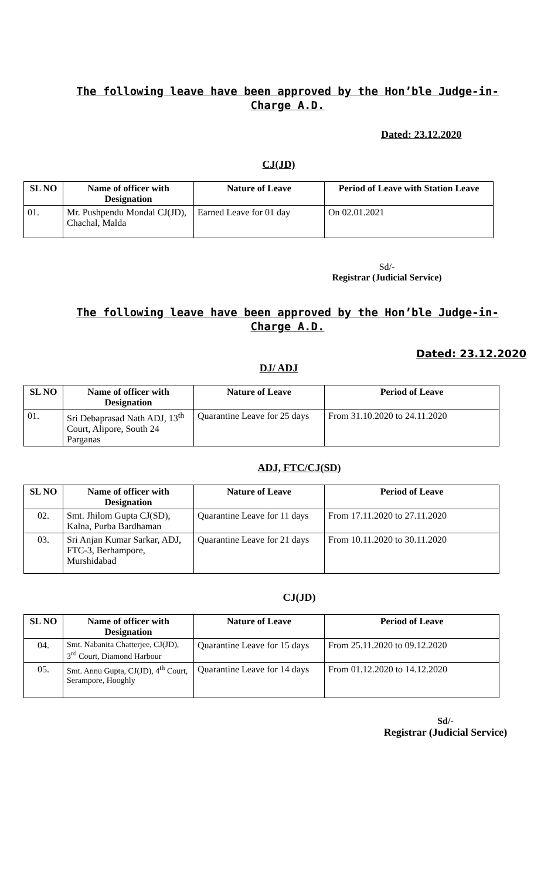The following leave have been approved by the Hon’ble Judge-in-Charge A.D.
Dated: 23.12.2020
CJ(JD)
| SL NO | Name of officer with Designation | Nature of Leave | Period of Leave with Station Leave |
| --- | --- | --- | --- |
| 01. | Mr. Pushpendu Mondal CJ(JD), Chachal, Malda | Earned Leave for 01 day | On 02.01.2021 |
Sd/-
Registrar (Judicial Service)
The following leave have been approved by the Hon’ble Judge-in-Charge A.D.
Dated: 23.12.2020
DJ/ ADJ
| SL NO | Name of officer with Designation | Nature of Leave | Period of Leave |
| --- | --- | --- | --- |
| 01. | Sri Debaprasad Nath ADJ, 13<sup>th</sup> Court, Alipore, South 24 Parganas | Quarantine Leave for 25 days | From 31.10.2020 to 24.11.2020 |
ADJ, FTC/CJ(SD)
| SL NO | Name of officer with Designation | Nature of Leave | Period of Leave |
| --- | --- | --- | --- |
| 02. | Smt. Jhilom Gupta CJ(SD), Kalna, Purba Bardhaman | Quarantine Leave for 11 days | From 17.11.2020 to 27.11.2020 |
| 03. | Sri Anjan Kumar Sarkar, ADJ, FTC-3, Berhampore, Murshidabad | Quarantine Leave for 21 days | From 10.11.2020 to 30.11.2020 |
CJ(JD)
| SL NO | Name of officer with Designation | Nature of Leave | Period of Leave |
| --- | --- | --- | --- |
| 04. | Smt. Nabanita Chatterjee, CJ(JD), 3<sup>rd</sup> Court, Diamond Harbour | Quarantine Leave for 15 days | From 25.11.2020 to 09.12.2020 |
| 05. | Smt. Annu Gupta, CJ(JD), 4<sup>th</sup> Court, Serampore, Hooghly | Quarantine Leave for 14 days | From 01.12.2020 to 14.12.2020 |
Sd/-
Registrar (Judicial Service)